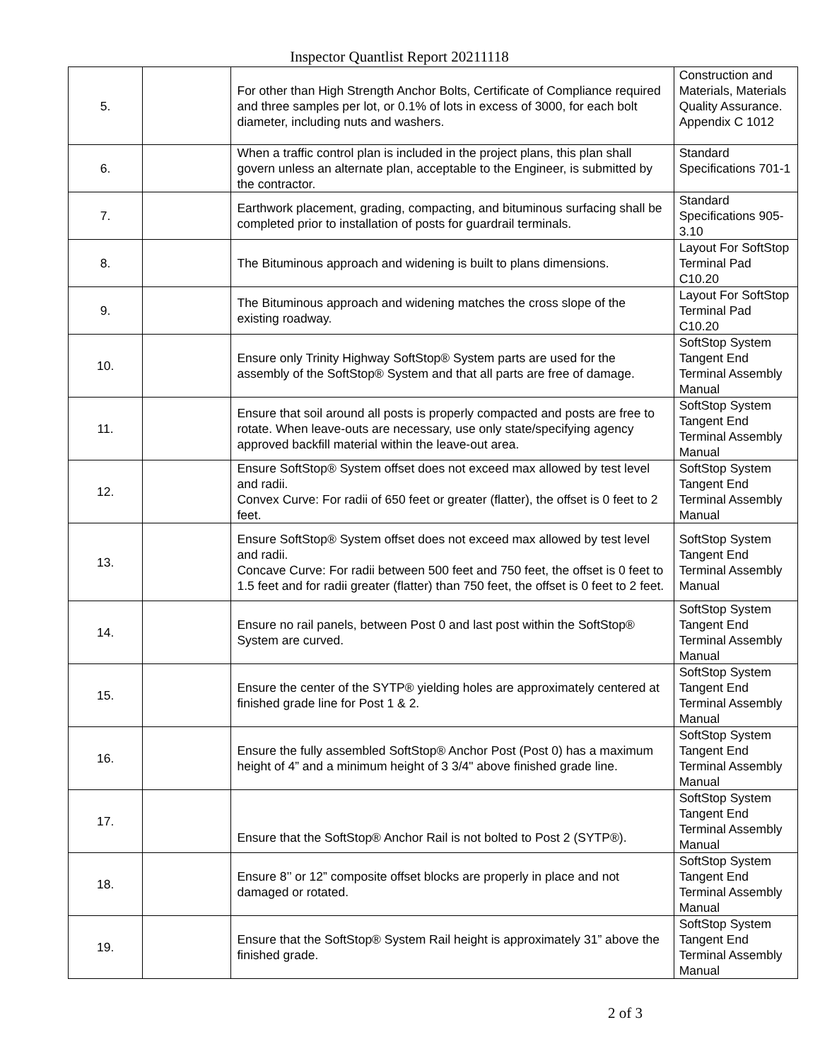Inspector Quantlist Report 20211118
| 5. | | For other than High Strength Anchor Bolts, Certificate of Compliance required and three samples per lot, or 0.1% of lots in excess of 3000, for each bolt diameter, including nuts and washers. | Construction and Materials, Materials Quality Assurance. Appendix C 1012 |
| 6. | | When a traffic control plan is included in the project plans, this plan shall govern unless an alternate plan, acceptable to the Engineer, is submitted by the contractor. | Standard Specifications 701-1 |
| 7. | | Earthwork placement, grading, compacting, and bituminous surfacing shall be completed prior to installation of posts for guardrail terminals. | Standard Specifications 905-3.10 |
| 8. | | The Bituminous approach and widening is built to plans dimensions. | Layout For SoftStop Terminal Pad C10.20 |
| 9. | | The Bituminous approach and widening matches the cross slope of the existing roadway. | Layout For SoftStop Terminal Pad C10.20 |
| 10. | | Ensure only Trinity Highway SoftStop® System parts are used for the assembly of the SoftStop® System and that all parts are free of damage. | SoftStop System Tangent End Terminal Assembly Manual |
| 11. | | Ensure that soil around all posts is properly compacted and posts are free to rotate. When leave-outs are necessary, use only state/specifying agency approved backfill material within the leave-out area. | SoftStop System Tangent End Terminal Assembly Manual |
| 12. | | Ensure SoftStop® System offset does not exceed max allowed by test level and radii. Convex Curve: For radii of 650 feet or greater (flatter), the offset is 0 feet to 2 feet. | SoftStop System Tangent End Terminal Assembly Manual |
| 13. | | Ensure SoftStop® System offset does not exceed max allowed by test level and radii. Concave Curve: For radii between 500 feet and 750 feet, the offset is 0 feet to 1.5 feet and for radii greater (flatter) than 750 feet, the offset is 0 feet to 2 feet. | SoftStop System Tangent End Terminal Assembly Manual |
| 14. | | Ensure no rail panels, between Post 0 and last post within the SoftStop® System are curved. | SoftStop System Tangent End Terminal Assembly Manual |
| 15. | | Ensure the center of the SYTP® yielding holes are approximately centered at finished grade line for Post 1 & 2. | SoftStop System Tangent End Terminal Assembly Manual |
| 16. | | Ensure the fully assembled SoftStop® Anchor Post (Post 0) has a maximum height of 4” and a minimum height of 3 3/4" above finished grade line. | SoftStop System Tangent End Terminal Assembly Manual |
| 17. | | Ensure that the SoftStop® Anchor Rail is not bolted to Post 2 (SYTP®). | SoftStop System Tangent End Terminal Assembly Manual |
| 18. | | Ensure 8’’ or 12” composite offset blocks are properly in place and not damaged or rotated. | SoftStop System Tangent End Terminal Assembly Manual |
| 19. | | Ensure that the SoftStop® System Rail height is approximately 31” above the finished grade. | SoftStop System Tangent End Terminal Assembly Manual |
2 of 3